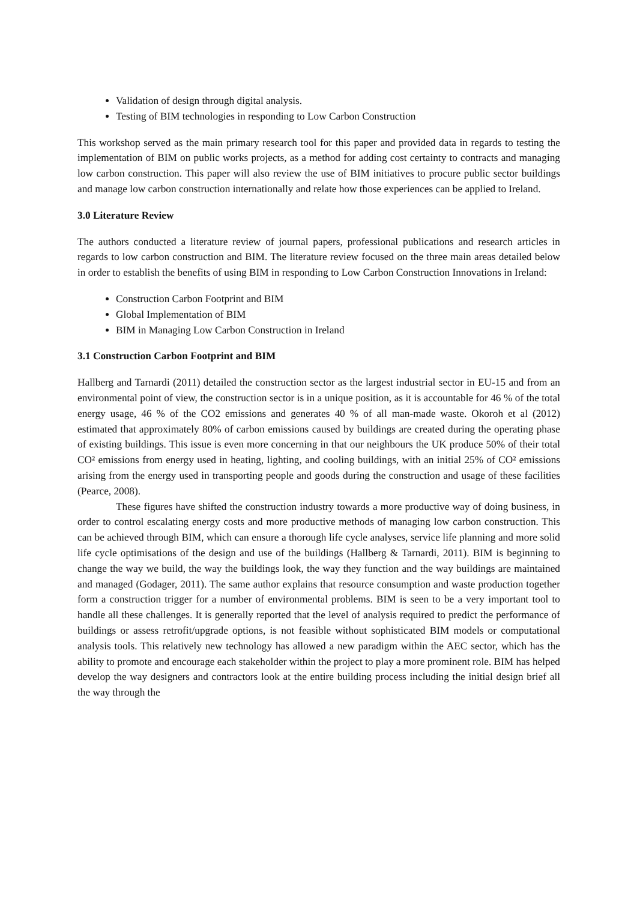Validation of design through digital analysis.
Testing of BIM technologies in responding to Low Carbon Construction
This workshop served as the main primary research tool for this paper and provided data in regards to testing the implementation of BIM on public works projects, as a method for adding cost certainty to contracts and managing low carbon construction. This paper will also review the use of BIM initiatives to procure public sector buildings and manage low carbon construction internationally and relate how those experiences can be applied to Ireland.
3.0 Literature Review
The authors conducted a literature review of journal papers, professional publications and research articles in regards to low carbon construction and BIM. The literature review focused on the three main areas detailed below in order to establish the benefits of using BIM in responding to Low Carbon Construction Innovations in Ireland:
Construction Carbon Footprint and BIM
Global Implementation of BIM
BIM in Managing Low Carbon Construction in Ireland
3.1 Construction Carbon Footprint and BIM
Hallberg and Tarnardi (2011) detailed the construction sector as the largest industrial sector in EU-15 and from an environmental point of view, the construction sector is in a unique position, as it is accountable for 46 % of the total energy usage, 46 % of the CO2 emissions and generates 40 % of all man-made waste. Okoroh et al (2012) estimated that approximately 80% of carbon emissions caused by buildings are created during the operating phase of existing buildings. This issue is even more concerning in that our neighbours the UK produce 50% of their total CO² emissions from energy used in heating, lighting, and cooling buildings, with an initial 25% of CO² emissions arising from the energy used in transporting people and goods during the construction and usage of these facilities (Pearce, 2008).
These figures have shifted the construction industry towards a more productive way of doing business, in order to control escalating energy costs and more productive methods of managing low carbon construction. This can be achieved through BIM, which can ensure a thorough life cycle analyses, service life planning and more solid life cycle optimisations of the design and use of the buildings (Hallberg & Tarnardi, 2011). BIM is beginning to change the way we build, the way the buildings look, the way they function and the way buildings are maintained and managed (Godager, 2011). The same author explains that resource consumption and waste production together form a construction trigger for a number of environmental problems. BIM is seen to be a very important tool to handle all these challenges. It is generally reported that the level of analysis required to predict the performance of buildings or assess retrofit/upgrade options, is not feasible without sophisticated BIM models or computational analysis tools. This relatively new technology has allowed a new paradigm within the AEC sector, which has the ability to promote and encourage each stakeholder within the project to play a more prominent role. BIM has helped develop the way designers and contractors look at the entire building process including the initial design brief all the way through the